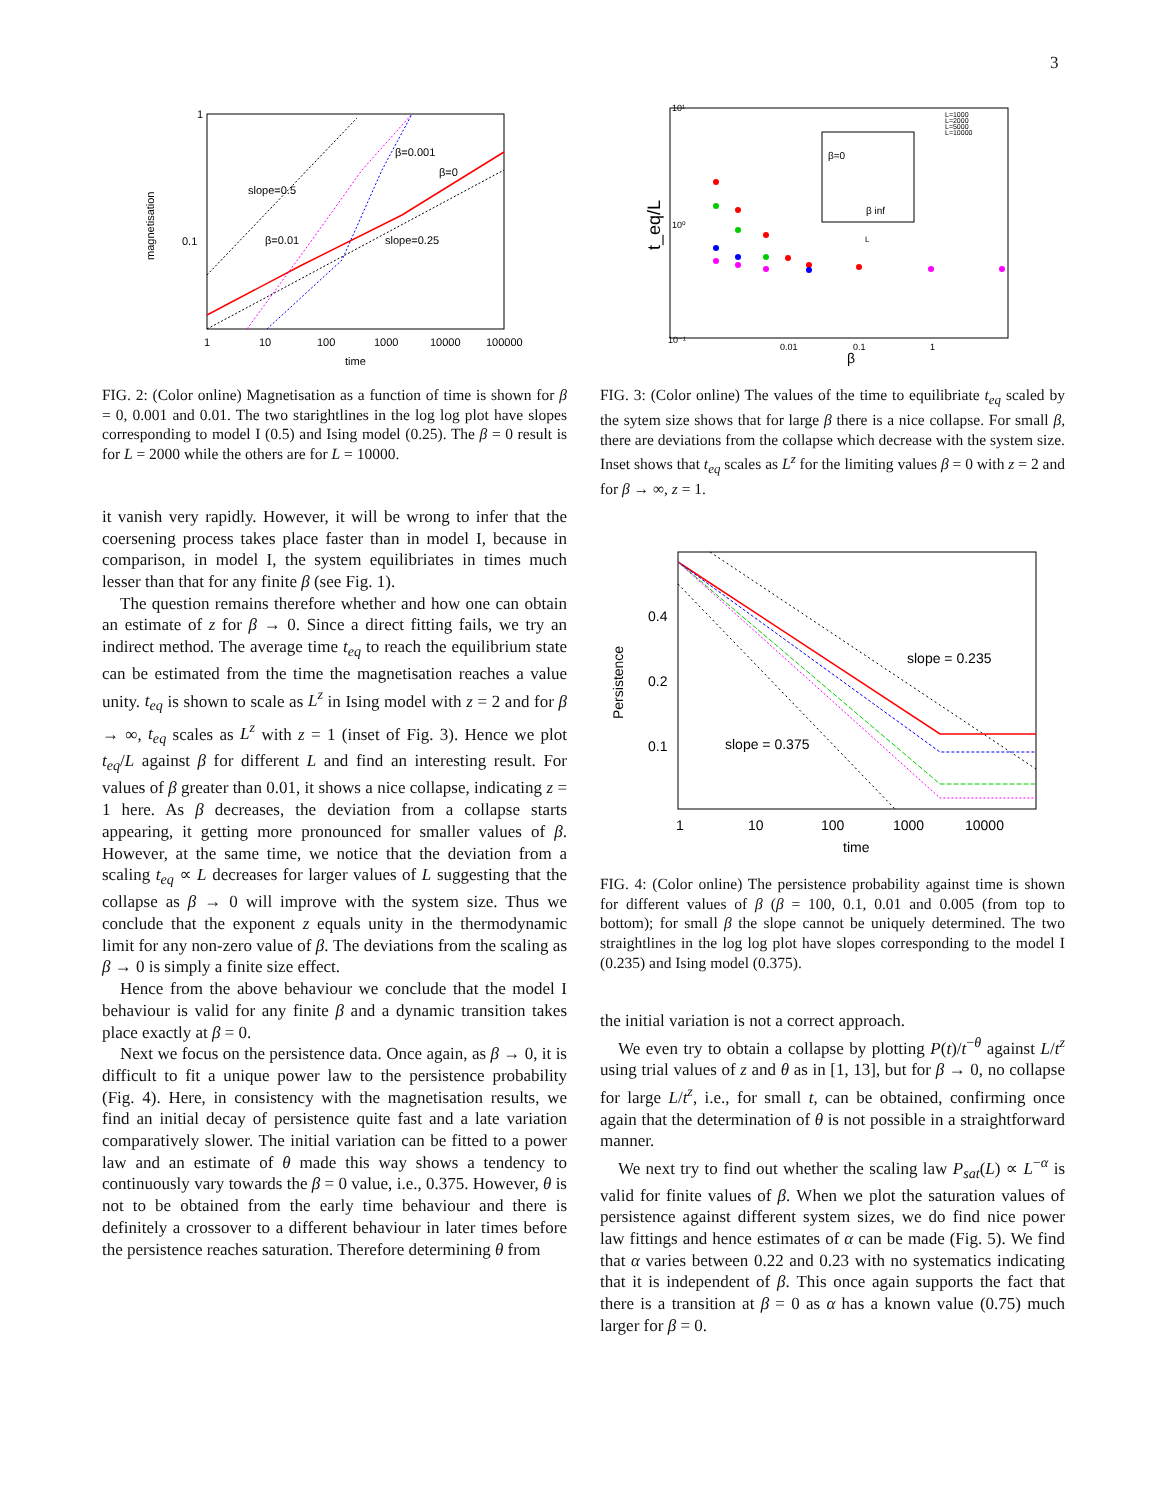3
1
0.1
magnetisation
1
10
100
1000
10000
100000
time
slope=0.5
β=0.001
β=0
β=0.01
slope=0.25
FIG. 2: (Color online) Magnetisation as a function of time is shown for β = 0, 0.001 and 0.01. The two starightlines in the log log plot have slopes corresponding to model I (0.5) and Ising model (0.25). The β = 0 result is for L = 2000 while the others are for L = 10000.
it vanish very rapidly. However, it will be wrong to infer that the coersening process takes place faster than in model I, because in comparison, in model I, the system equilibriates in times much lesser than that for any finite β (see Fig. 1).
The question remains therefore whether and how one can obtain an estimate of z for β → 0. Since a direct fitting fails, we try an indirect method. The average time t<sub>eq</sub> to reach the equilibrium state can be estimated from the time the magnetisation reaches a value unity. t<sub>eq</sub> is shown to scale as L<sup>z</sup> in Ising model with z = 2 and for β → ∞, t<sub>eq</sub> scales as L<sup>z</sup> with z = 1 (inset of Fig. 3). Hence we plot t<sub>eq</sub>/L against β for different L and find an interesting result. For values of β greater than 0.01, it shows a nice collapse, indicating z = 1 here. As β decreases, the deviation from a collapse starts appearing, it getting more pronounced for smaller values of β. However, at the same time, we notice that the deviation from a scaling t<sub>eq</sub> ∝ L decreases for larger values of L suggesting that the collapse as β → 0 will improve with the system size. Thus we conclude that the exponent z equals unity in the thermodynamic limit for any non-zero value of β. The deviations from the scaling as β → 0 is simply a finite size effect.
Hence from the above behaviour we conclude that the model I behaviour is valid for any finite β and a dynamic transition takes place exactly at β = 0.
Next we focus on the persistence data. Once again, as β → 0, it is difficult to fit a unique power law to the persistence probability (Fig. 4). Here, in consistency with the magnetisation results, we find an initial decay of persistence quite fast and a late variation comparatively slower. The initial variation can be fitted to a power law and an estimate of θ made this way shows a tendency to continuously vary towards the β = 0 value, i.e., 0.375. However, θ is not to be obtained from the early time behaviour and there is definitely a crossover to a different behaviour in later times before the persistence reaches saturation. Therefore determining θ from
10¹
10⁰
10⁻¹
t_eq/L
0.01
0.1
1
β
L=1000
L=2000
L=5000
L=10000
β=0
β inf
L
FIG. 3: (Color online) The values of the time to equilibriate t<sub>eq</sub> scaled by the sytem size shows that for large β there is a nice collapse. For small β, there are deviations from the collapse which decrease with the system size. Inset shows that t<sub>eq</sub> scales as L<sup>z</sup> for the limiting values β = 0 with z = 2 and for β → ∞, z = 1.
0.4
0.2
0.1
Persistence
1
10
100
1000
10000
time
slope = 0.235
slope = 0.375
FIG. 4: (Color online) The persistence probability against time is shown for different values of β (β = 100, 0.1, 0.01 and 0.005 (from top to bottom); for small β the slope cannot be uniquely determined. The two straightlines in the log log plot have slopes corresponding to the model I (0.235) and Ising model (0.375).
the initial variation is not a correct approach.
We even try to obtain a collapse by plotting P(t)/t<sup>−θ</sup> against L/t<sup>z</sup> using trial values of z and θ as in [1, 13], but for β → 0, no collapse for large L/t<sup>z</sup>, i.e., for small t, can be obtained, confirming once again that the determination of θ is not possible in a straightforward manner.
We next try to find out whether the scaling law P<sub>sat</sub>(L) ∝ L<sup>−α</sup> is valid for finite values of β. When we plot the saturation values of persistence against different system sizes, we do find nice power law fittings and hence estimates of α can be made (Fig. 5). We find that α varies between 0.22 and 0.23 with no systematics indicating that it is independent of β. This once again supports the fact that there is a transition at β = 0 as α has a known value (0.75) much larger for β = 0.